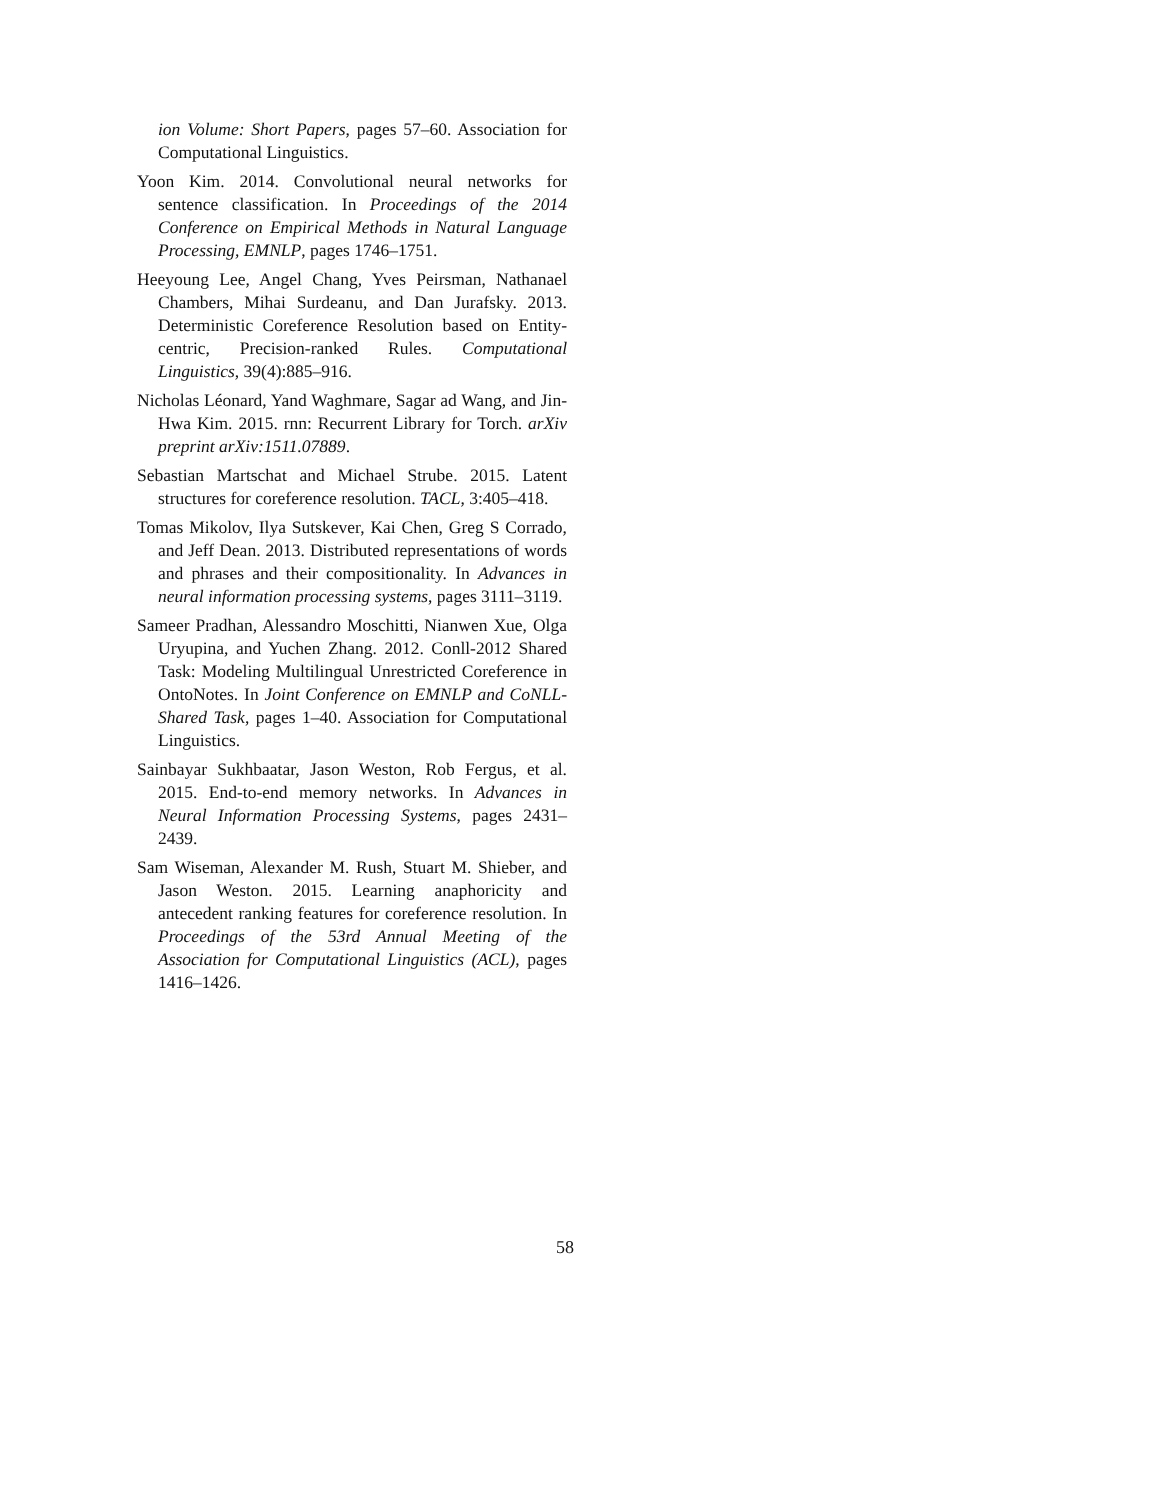ion Volume: Short Papers, pages 57–60. Association for Computational Linguistics.
Yoon Kim. 2014. Convolutional neural networks for sentence classification. In Proceedings of the 2014 Conference on Empirical Methods in Natural Language Processing, EMNLP, pages 1746–1751.
Heeyoung Lee, Angel Chang, Yves Peirsman, Nathanael Chambers, Mihai Surdeanu, and Dan Jurafsky. 2013. Deterministic Coreference Resolution based on Entity-centric, Precision-ranked Rules. Computational Linguistics, 39(4):885–916.
Nicholas Léonard, Yand Waghmare, Sagar ad Wang, and Jin-Hwa Kim. 2015. rnn: Recurrent Library for Torch. arXiv preprint arXiv:1511.07889.
Sebastian Martschat and Michael Strube. 2015. Latent structures for coreference resolution. TACL, 3:405–418.
Tomas Mikolov, Ilya Sutskever, Kai Chen, Greg S Corrado, and Jeff Dean. 2013. Distributed representations of words and phrases and their compositionality. In Advances in neural information processing systems, pages 3111–3119.
Sameer Pradhan, Alessandro Moschitti, Nianwen Xue, Olga Uryupina, and Yuchen Zhang. 2012. Conll-2012 Shared Task: Modeling Multilingual Unrestricted Coreference in OntoNotes. In Joint Conference on EMNLP and CoNLL-Shared Task, pages 1–40. Association for Computational Linguistics.
Sainbayar Sukhbaatar, Jason Weston, Rob Fergus, et al. 2015. End-to-end memory networks. In Advances in Neural Information Processing Systems, pages 2431–2439.
Sam Wiseman, Alexander M. Rush, Stuart M. Shieber, and Jason Weston. 2015. Learning anaphoricity and antecedent ranking features for coreference resolution. In Proceedings of the 53rd Annual Meeting of the Association for Computational Linguistics (ACL), pages 1416–1426.
58